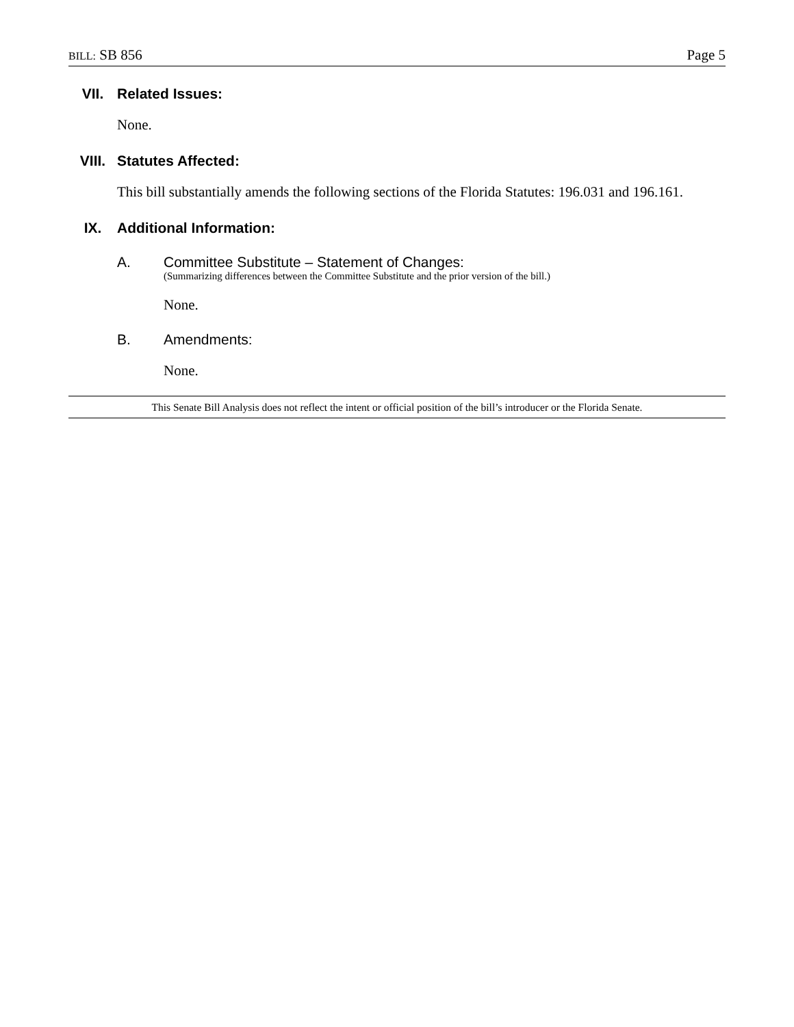BILL: SB 856 Page 5
VII. Related Issues:
None.
VIII. Statutes Affected:
This bill substantially amends the following sections of the Florida Statutes: 196.031 and 196.161.
IX. Additional Information:
A. Committee Substitute – Statement of Changes:
(Summarizing differences between the Committee Substitute and the prior version of the bill.)
None.
B. Amendments:
None.
This Senate Bill Analysis does not reflect the intent or official position of the bill’s introducer or the Florida Senate.